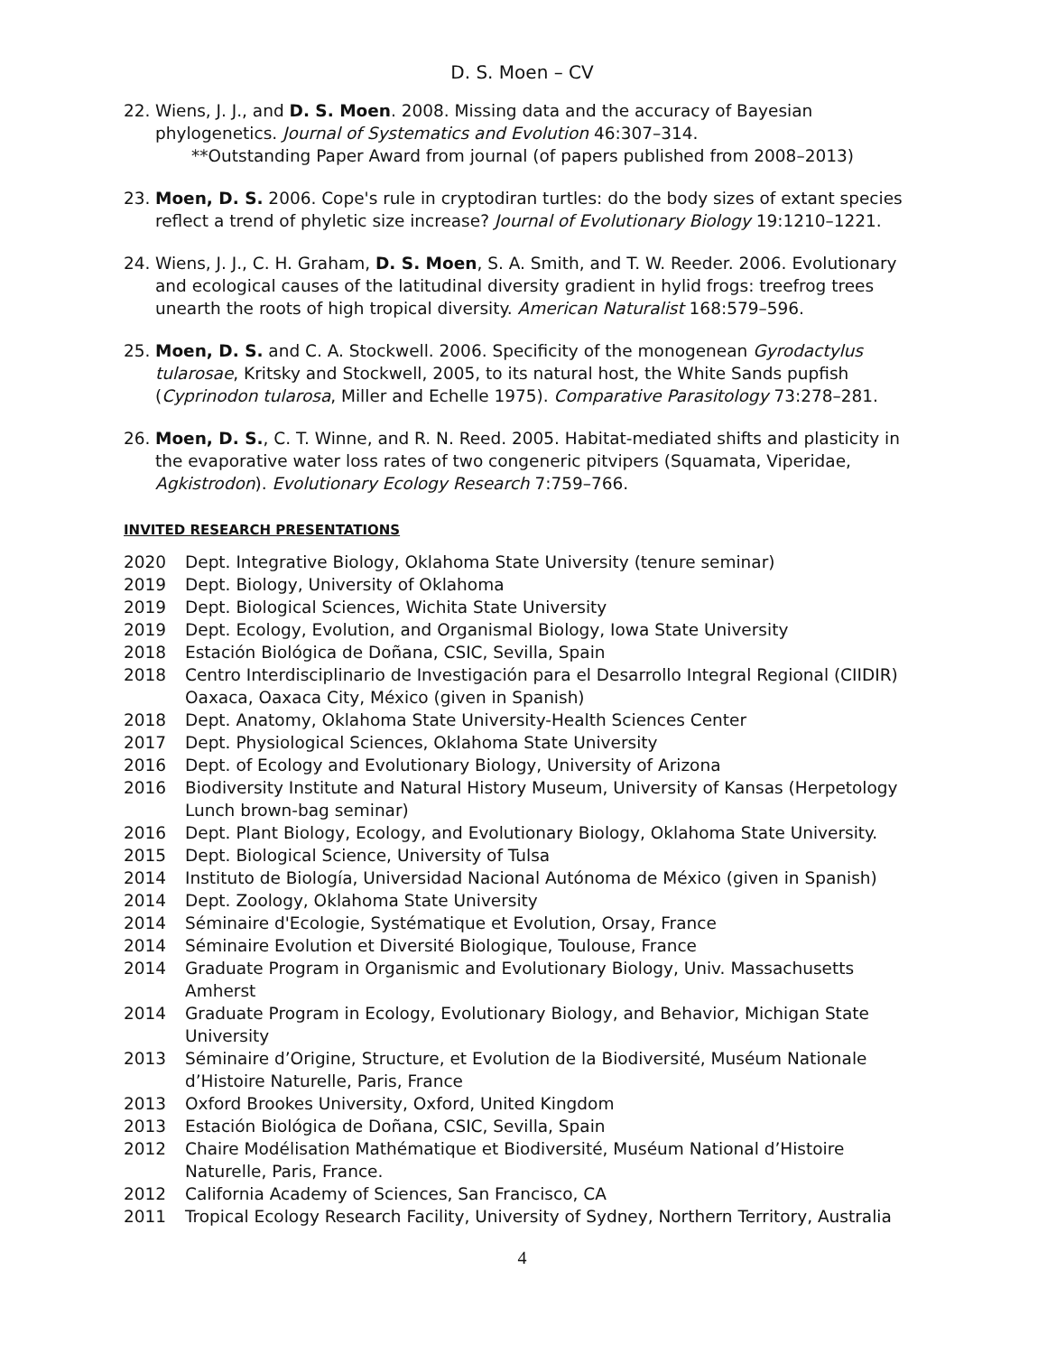D. S. Moen – CV
22. Wiens, J. J., and D. S. Moen. 2008. Missing data and the accuracy of Bayesian phylogenetics. Journal of Systematics and Evolution 46:307–314.
**Outstanding Paper Award from journal (of papers published from 2008–2013)
23. Moen, D. S. 2006. Cope's rule in cryptodiran turtles: do the body sizes of extant species reflect a trend of phyletic size increase? Journal of Evolutionary Biology 19:1210–1221.
24. Wiens, J. J., C. H. Graham, D. S. Moen, S. A. Smith, and T. W. Reeder. 2006. Evolutionary and ecological causes of the latitudinal diversity gradient in hylid frogs: treefrog trees unearth the roots of high tropical diversity. American Naturalist 168:579–596.
25. Moen, D. S. and C. A. Stockwell. 2006. Specificity of the monogenean Gyrodactylus tularosae, Kritsky and Stockwell, 2005, to its natural host, the White Sands pupfish (Cyprinodon tularosa, Miller and Echelle 1975). Comparative Parasitology 73:278–281.
26. Moen, D. S., C. T. Winne, and R. N. Reed. 2005. Habitat-mediated shifts and plasticity in the evaporative water loss rates of two congeneric pitvipers (Squamata, Viperidae, Agkistrodon). Evolutionary Ecology Research 7:759–766.
INVITED RESEARCH PRESENTATIONS
2020 Dept. Integrative Biology, Oklahoma State University (tenure seminar)
2019 Dept. Biology, University of Oklahoma
2019 Dept. Biological Sciences, Wichita State University
2019 Dept. Ecology, Evolution, and Organismal Biology, Iowa State University
2018 Estación Biológica de Doñana, CSIC, Sevilla, Spain
2018 Centro Interdisciplinario de Investigación para el Desarrollo Integral Regional (CIIDIR) Oaxaca, Oaxaca City, México (given in Spanish)
2018 Dept. Anatomy, Oklahoma State University-Health Sciences Center
2017 Dept. Physiological Sciences, Oklahoma State University
2016 Dept. of Ecology and Evolutionary Biology, University of Arizona
2016 Biodiversity Institute and Natural History Museum, University of Kansas (Herpetology Lunch brown-bag seminar)
2016 Dept. Plant Biology, Ecology, and Evolutionary Biology, Oklahoma State University.
2015 Dept. Biological Science, University of Tulsa
2014 Instituto de Biología, Universidad Nacional Autónoma de México (given in Spanish)
2014 Dept. Zoology, Oklahoma State University
2014 Séminaire d'Ecologie, Systématique et Evolution, Orsay, France
2014 Séminaire Evolution et Diversité Biologique, Toulouse, France
2014 Graduate Program in Organismic and Evolutionary Biology, Univ. Massachusetts Amherst
2014 Graduate Program in Ecology, Evolutionary Biology, and Behavior, Michigan State University
2013 Séminaire d’Origine, Structure, et Evolution de la Biodiversité, Muséum Nationale d’Histoire Naturelle, Paris, France
2013 Oxford Brookes University, Oxford, United Kingdom
2013 Estación Biológica de Doñana, CSIC, Sevilla, Spain
2012 Chaire Modélisation Mathématique et Biodiversité, Muséum National d’Histoire Naturelle, Paris, France.
2012 California Academy of Sciences, San Francisco, CA
2011 Tropical Ecology Research Facility, University of Sydney, Northern Territory, Australia
4